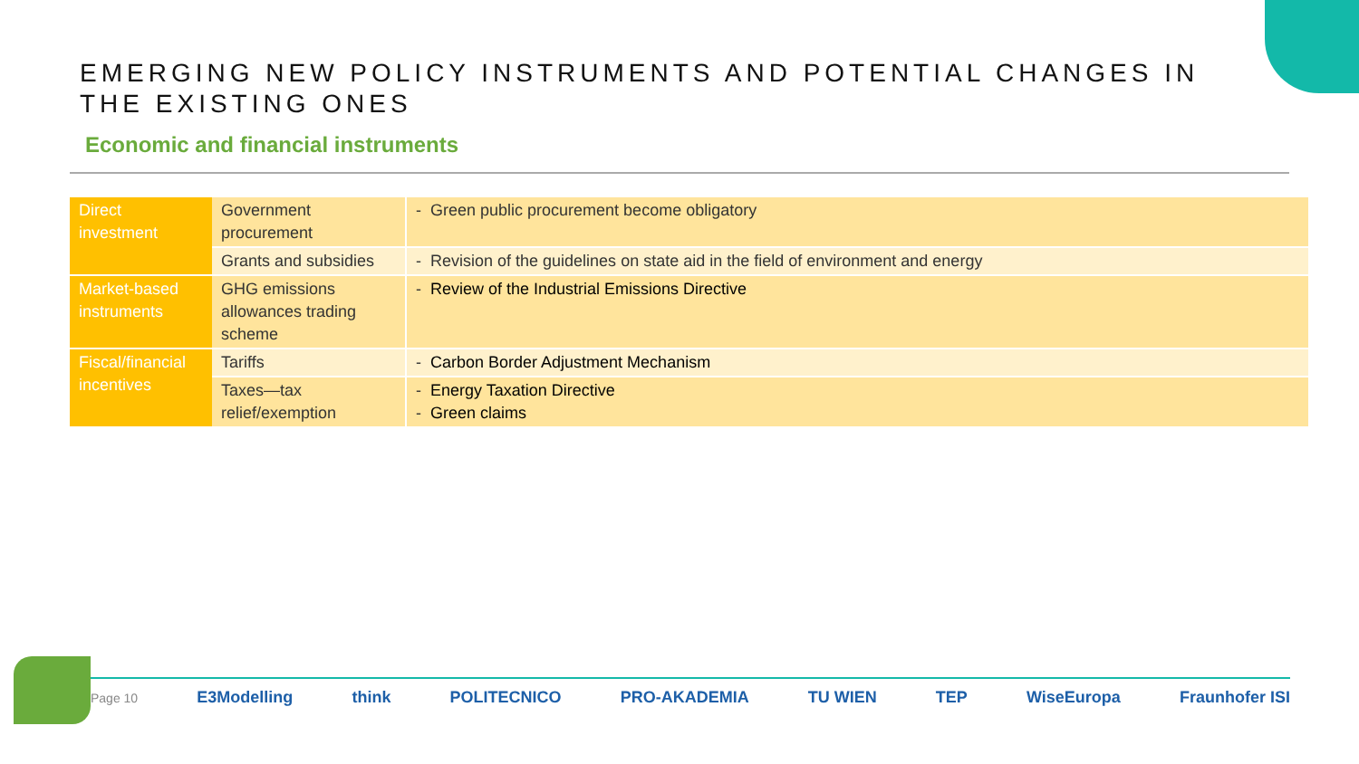EMERGING NEW POLICY INSTRUMENTS AND POTENTIAL CHANGES IN THE EXISTING ONES
Economic and financial instruments
| Direct investment | Government procurement | - Green public procurement become obligatory |
| | Grants and subsidies | - Revision of the guidelines on state aid in the field of environment and energy |
| Market-based instruments | GHG emissions allowances trading scheme | - Review of the Industrial Emissions Directive |
| Fiscal/financial incentives | Tariffs | - Carbon Border Adjustment Mechanism |
| | Taxes—tax relief/exemption | - Energy Taxation Directive - Green claims |
Page 10
E3Modelling think POLITECNICO PRO-AKADEMIA TU WIEN TEP WiseEuropa Fraunhofer ISI